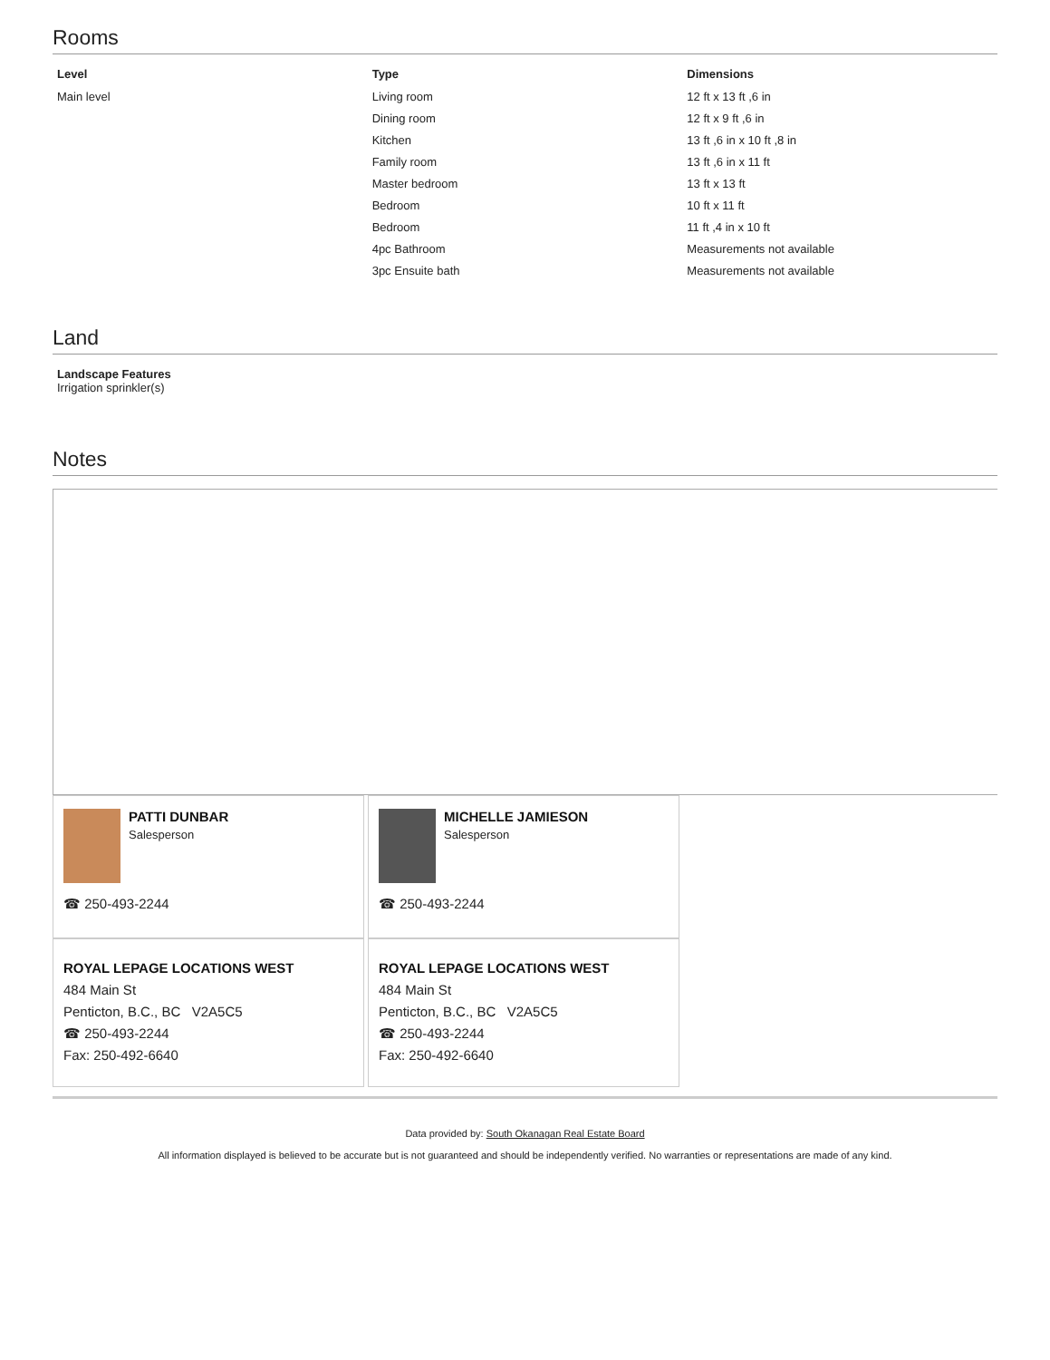Rooms
| Level | Type | Dimensions |
| --- | --- | --- |
| Main level | Living room | 12 ft x 13 ft ,6 in |
| | Dining room | 12 ft x 9 ft ,6 in |
| | Kitchen | 13 ft ,6 in x 10 ft ,8 in |
| | Family room | 13 ft ,6 in x 11 ft |
| | Master bedroom | 13 ft x 13 ft |
| | Bedroom | 10 ft x 11 ft |
| | Bedroom | 11 ft ,4 in x 10 ft |
| | 4pc Bathroom | Measurements not available |
| | 3pc Ensuite bath | Measurements not available |
Land
Landscape Features
Irrigation sprinkler(s)
Notes
PATTI DUNBAR
Salesperson
☎ 250-493-2244
MICHELLE JAMIESON
Salesperson
☎ 250-493-2244
ROYAL LEPAGE LOCATIONS WEST
484 Main St
Penticton, B.C., BC V2A5C5
☎ 250-493-2244
Fax: 250-492-6640
ROYAL LEPAGE LOCATIONS WEST
484 Main St
Penticton, B.C., BC V2A5C5
☎ 250-493-2244
Fax: 250-492-6640
Data provided by: South Okanagan Real Estate Board
All information displayed is believed to be accurate but is not guaranteed and should be independently verified. No warranties or representations are made of any kind.